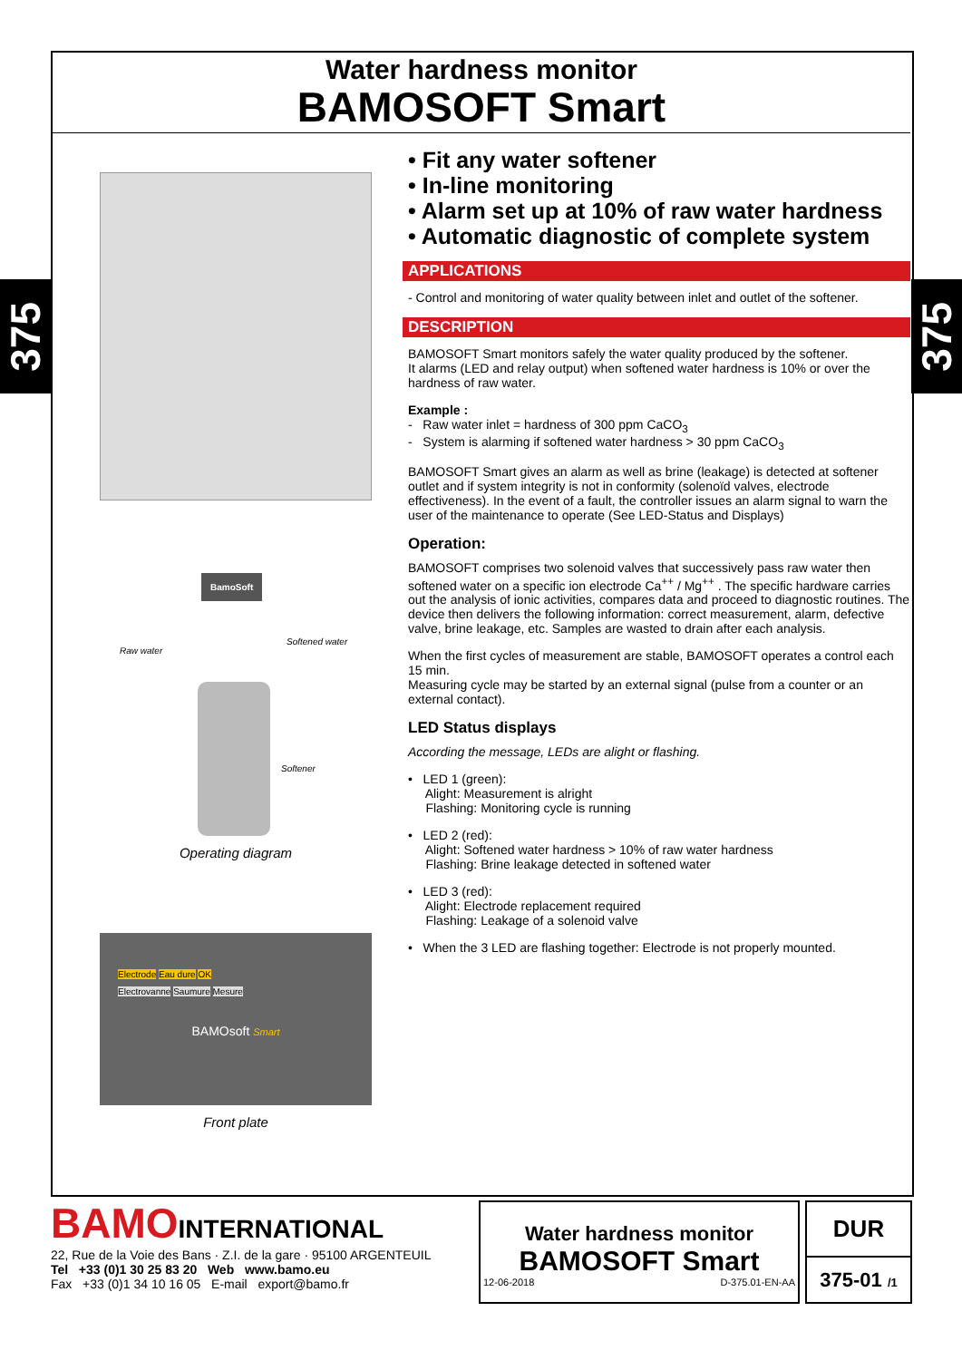375
375
Water hardness monitor
BAMOSOFT Smart
BamoSoft
Raw water
Softened water
Softener
Operating diagram
Electrode Eau dure OK
Electrovanne Saumure Mesure
BAMOsoft Smart
Front plate
• Fit any water softener
• In-line monitoring
• Alarm set up at 10% of raw water hardness
• Automatic diagnostic of complete system
APPLICATIONS
- Control and monitoring of water quality between inlet and outlet of the softener.
DESCRIPTION
BAMOSOFT Smart monitors safely the water quality produced by the softener.
It alarms (LED and relay output) when softened water hardness is 10% or over the hardness of raw water.
Example :
- Raw water inlet = hardness of 300 ppm CaCO<sub>3</sub>
- System is alarming if softened water hardness > 30 ppm CaCO<sub>3</sub>
BAMOSOFT Smart gives an alarm as well as brine (leakage) is detected at softener outlet and if system integrity is not in conformity (solenoïd valves, electrode effectiveness). In the event of a fault, the controller issues an alarm signal to warn the user of the maintenance to operate (See LED-Status and Displays)
Operation:
BAMOSOFT comprises two solenoid valves that successively pass raw water then softened water on a specific ion electrode Ca<sup>++</sup> / Mg<sup>++</sup> . The specific hardware carries out the analysis of ionic activities, compares data and proceed to diagnostic routines. The device then delivers the following information: correct measurement, alarm, defective valve, brine leakage, etc. Samples are wasted to drain after each analysis.
When the first cycles of measurement are stable, BAMOSOFT operates a control each 15 min.
Measuring cycle may be started by an external signal (pulse from a counter or an external contact).
LED Status displays
According the message, LEDs are alight or flashing.
• LED 1 (green):
Alight: Measurement is alright
Flashing: Monitoring cycle is running
• LED 2 (red):
Alight: Softened water hardness > 10% of raw water hardness
Flashing: Brine leakage detected in softened water
• LED 3 (red):
Alight: Electrode replacement required
Flashing: Leakage of a solenoid valve
• When the 3 LED are flashing together: Electrode is not properly mounted.
BAMO INTERNATIONAL
22, Rue de la Voie des Bans · Z.I. de la gare · 95100 ARGENTEUIL
Tel +33 (0)1 30 25 83 20 Web www.bamo.eu
Fax +33 (0)1 34 10 16 05 E-mail export@bamo.fr
Water hardness monitor
BAMOSOFT Smart
12-06-2018 D-375.01-EN-AA
DUR
375-01 /1